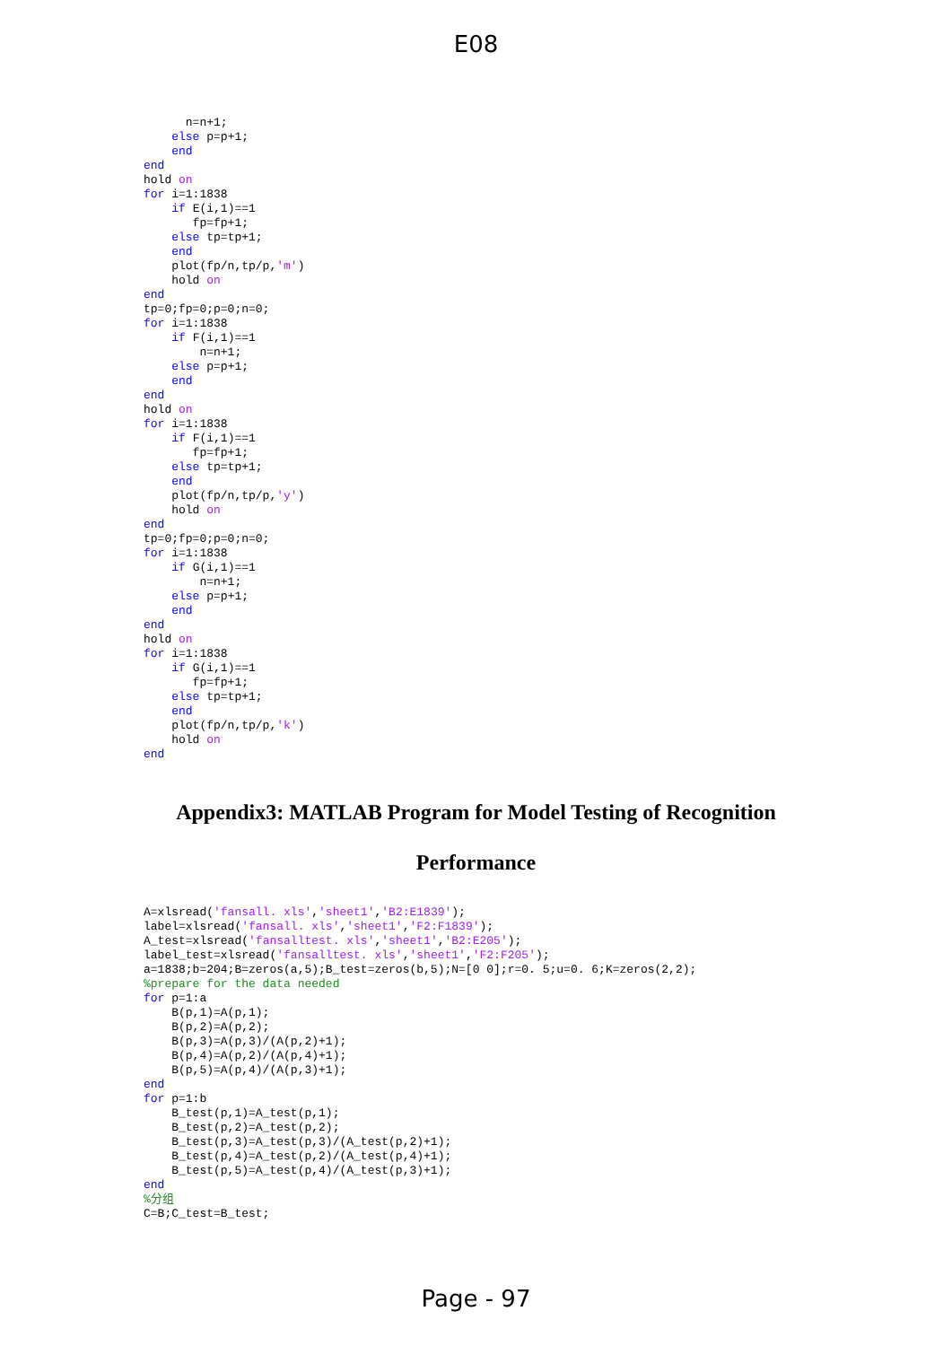E08
      n=n+1;
    else p=p+1;
    end
end
hold on
for i=1:1838
    if E(i,1)==1
       fp=fp+1;
    else tp=tp+1;
    end
    plot(fp/n,tp/p,'m')
    hold on
end
tp=0;fp=0;p=0;n=0;
for i=1:1838
    if F(i,1)==1
        n=n+1;
    else p=p+1;
    end
end
hold on
for i=1:1838
    if F(i,1)==1
       fp=fp+1;
    else tp=tp+1;
    end
    plot(fp/n,tp/p,'y')
    hold on
end
tp=0;fp=0;p=0;n=0;
for i=1:1838
    if G(i,1)==1
        n=n+1;
    else p=p+1;
    end
end
hold on
for i=1:1838
    if G(i,1)==1
       fp=fp+1;
    else tp=tp+1;
    end
    plot(fp/n,tp/p,'k')
    hold on
end
Appendix3: MATLAB Program for Model Testing of Recognition Performance
A=xlsread('fansall. xls','sheet1','B2:E1839');
label=xlsread('fansall. xls','sheet1','F2:F1839');
A_test=xlsread('fansalltest. xls','sheet1','B2:E205');
label_test=xlsread('fansalltest. xls','sheet1','F2:F205');
a=1838;b=204;B=zeros(a,5);B_test=zeros(b,5);N=[0 0];r=0. 5;u=0. 6;K=zeros(2,2);
%prepare for the data needed
for p=1:a
    B(p,1)=A(p,1);
    B(p,2)=A(p,2);
    B(p,3)=A(p,3)/(A(p,2)+1);
    B(p,4)=A(p,2)/(A(p,4)+1);
    B(p,5)=A(p,4)/(A(p,3)+1);
end
for p=1:b
    B_test(p,1)=A_test(p,1);
    B_test(p,2)=A_test(p,2);
    B_test(p,3)=A_test(p,3)/(A_test(p,2)+1);
    B_test(p,4)=A_test(p,2)/(A_test(p,4)+1);
    B_test(p,5)=A_test(p,4)/(A_test(p,3)+1);
end
%分组
C=B;C_test=B_test;
Page - 97